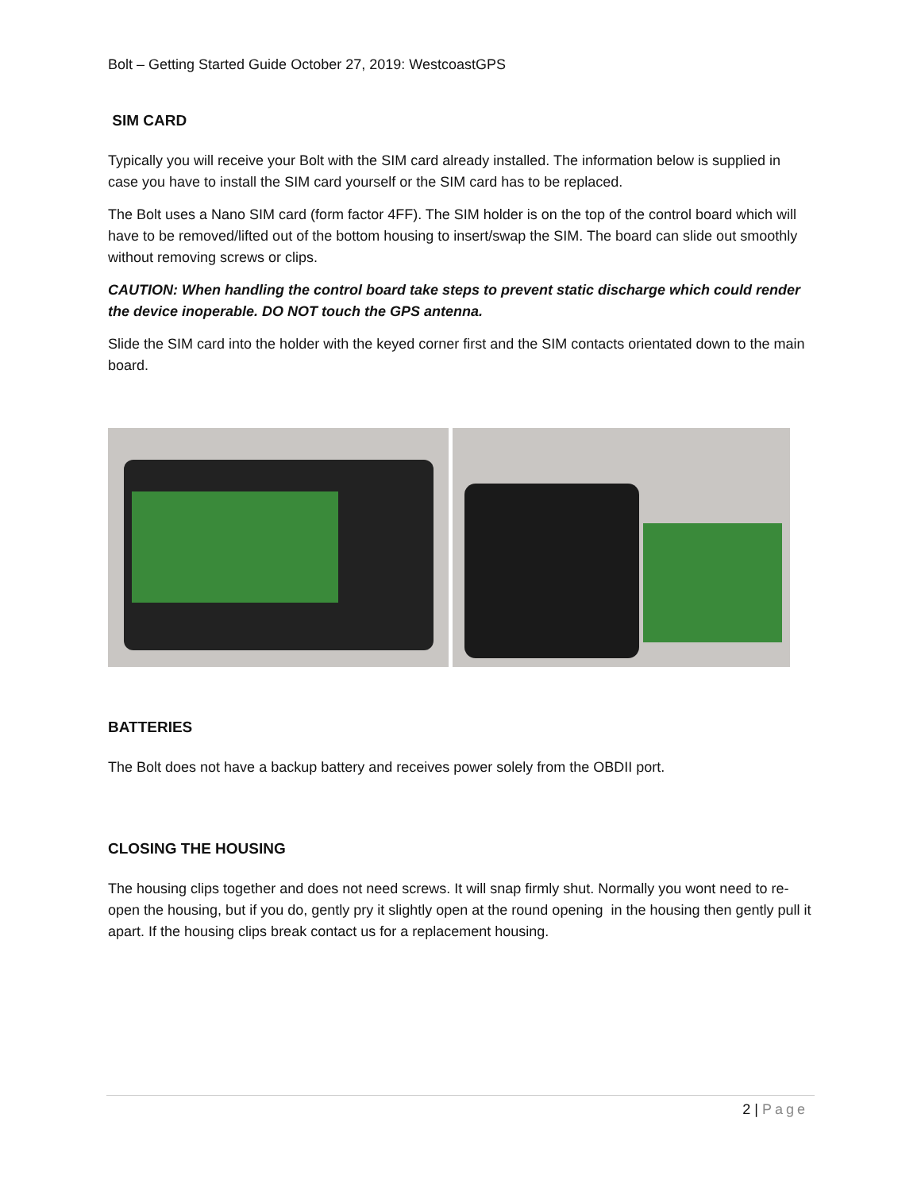Bolt – Getting Started Guide October 27, 2019: WestcoastGPS
SIM CARD
Typically you will receive your Bolt with the SIM card already installed. The information below is supplied in case you have to install the SIM card yourself or the SIM card has to be replaced.
The Bolt uses a Nano SIM card (form factor 4FF). The SIM holder is on the top of the control board which will have to be removed/lifted out of the bottom housing to insert/swap the SIM. The board can slide out smoothly without removing screws or clips.
CAUTION: When handling the control board take steps to prevent static discharge which could render the device inoperable. DO NOT touch the GPS antenna.
Slide the SIM card into the holder with the keyed corner first and the SIM contacts orientated down to the main board.
BATTERIES
The Bolt does not have a backup battery and receives power solely from the OBDII port.
CLOSING THE HOUSING
The housing clips together and does not need screws. It will snap firmly shut. Normally you wont need to re-open the housing, but if you do, gently pry it slightly open at the round opening in the housing then gently pull it apart. If the housing clips break contact us for a replacement housing.
2 | Page